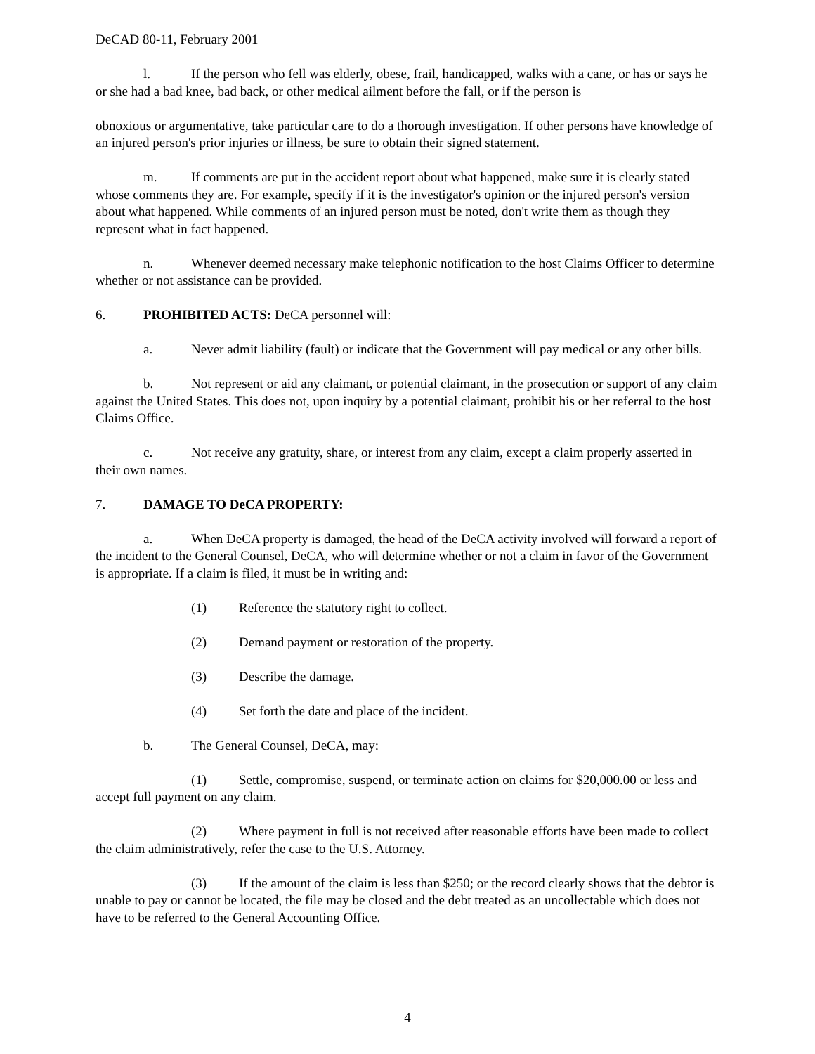DeCAD 80-11, February 2001
l. If the person who fell was elderly, obese, frail, handicapped, walks with a cane, or has or says he or she had a bad knee, bad back, or other medical ailment before the fall, or if the person is
obnoxious or argumentative, take particular care to do a thorough investigation. If other persons have knowledge of an injured person's prior injuries or illness, be sure to obtain their signed statement.
m. If comments are put in the accident report about what happened, make sure it is clearly stated whose comments they are. For example, specify if it is the investigator's opinion or the injured person's version about what happened. While comments of an injured person must be noted, don't write them as though they represent what in fact happened.
n. Whenever deemed necessary make telephonic notification to the host Claims Officer to determine whether or not assistance can be provided.
6. PROHIBITED ACTS: DeCA personnel will:
a. Never admit liability (fault) or indicate that the Government will pay medical or any other bills.
b. Not represent or aid any claimant, or potential claimant, in the prosecution or support of any claim against the United States. This does not, upon inquiry by a potential claimant, prohibit his or her referral to the host Claims Office.
c. Not receive any gratuity, share, or interest from any claim, except a claim properly asserted in their own names.
7. DAMAGE TO DeCA PROPERTY:
a. When DeCA property is damaged, the head of the DeCA activity involved will forward a report of the incident to the General Counsel, DeCA, who will determine whether or not a claim in favor of the Government is appropriate. If a claim is filed, it must be in writing and:
(1) Reference the statutory right to collect.
(2) Demand payment or restoration of the property.
(3) Describe the damage.
(4) Set forth the date and place of the incident.
b. The General Counsel, DeCA, may:
(1) Settle, compromise, suspend, or terminate action on claims for $20,000.00 or less and accept full payment on any claim.
(2) Where payment in full is not received after reasonable efforts have been made to collect the claim administratively, refer the case to the U.S. Attorney.
(3) If the amount of the claim is less than $250; or the record clearly shows that the debtor is unable to pay or cannot be located, the file may be closed and the debt treated as an uncollectable which does not have to be referred to the General Accounting Office.
4